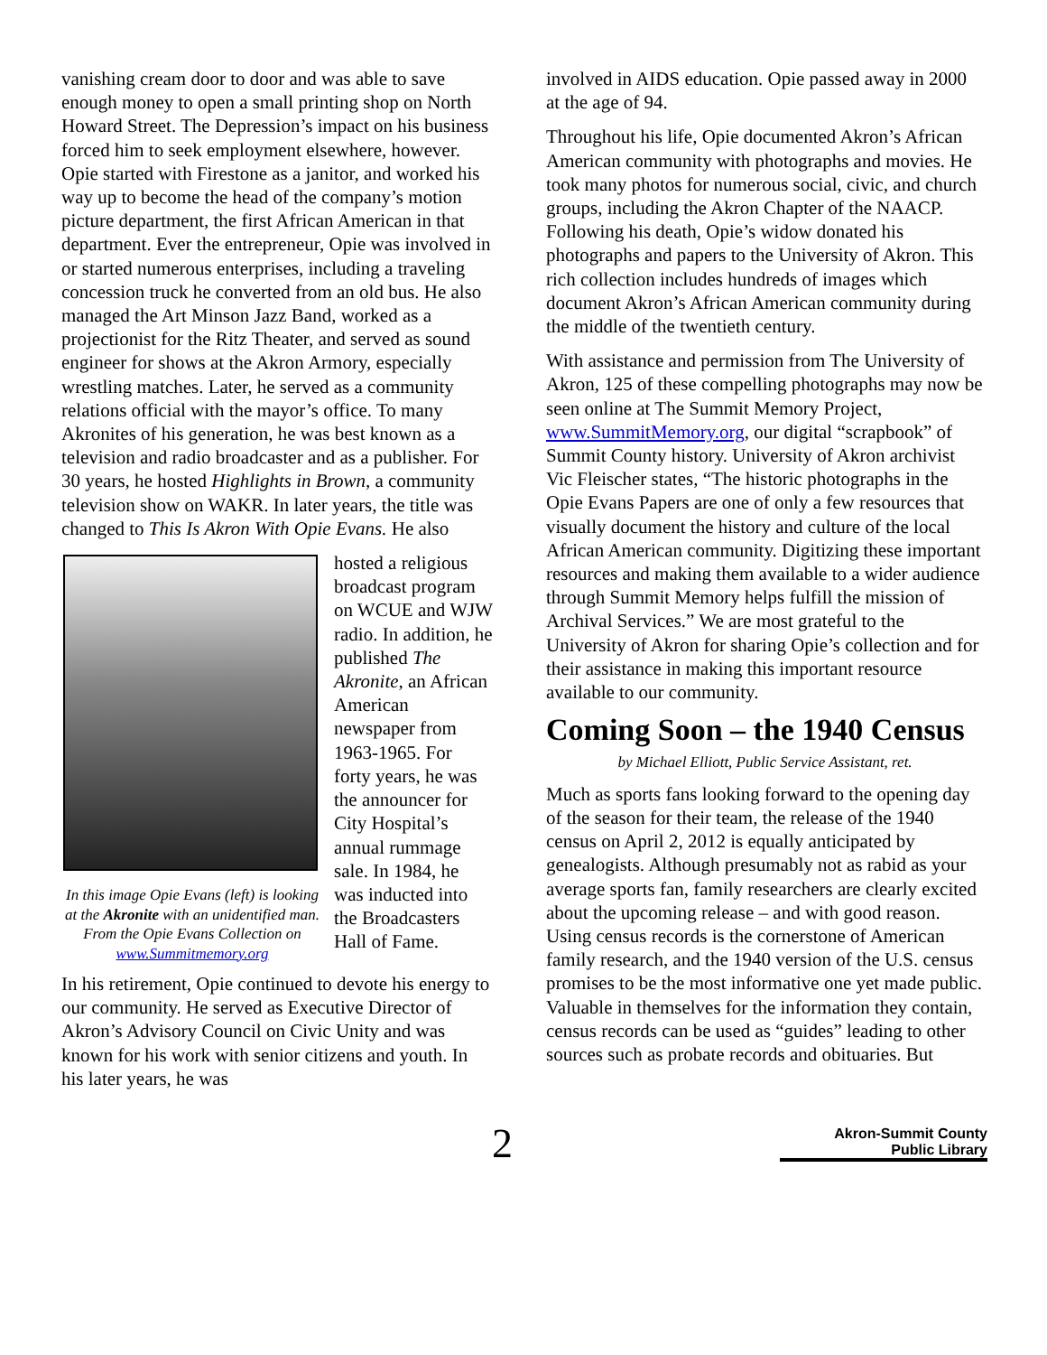vanishing cream door to door and was able to save enough money to open a small printing shop on North Howard Street. The Depression’s impact on his business forced him to seek employment elsewhere, however. Opie started with Firestone as a janitor, and worked his way up to become the head of the company’s motion picture department, the first African American in that department. Ever the entrepreneur, Opie was involved in or started numerous enterprises, including a traveling concession truck he converted from an old bus. He also managed the Art Minson Jazz Band, worked as a projectionist for the Ritz Theater, and served as sound engineer for shows at the Akron Armory, especially wrestling matches. Later, he served as a community relations official with the mayor’s office. To many Akronites of his generation, he was best known as a television and radio broadcaster and as a publisher. For 30 years, he hosted Highlights in Brown, a community television show on WAKR. In later years, the title was changed to This Is Akron With Opie Evans. He also
In this image Opie Evans (left) is looking at the Akronite with an unidentified man. From the Opie Evans Collection on www.Summitmemory.org
hosted a religious broadcast program on WCUE and WJW radio. In addition, he published The Akronite, an African American newspaper from 1963-1965. For forty years, he was the announcer for City Hospital’s annual rummage sale. In 1984, he was inducted into the Broadcasters Hall of Fame.
In his retirement, Opie continued to devote his energy to our community. He served as Executive Director of Akron’s Advisory Council on Civic Unity and was known for his work with senior citizens and youth. In his later years, he was
involved in AIDS education. Opie passed away in 2000 at the age of 94.
Throughout his life, Opie documented Akron’s African American community with photographs and movies. He took many photos for numerous social, civic, and church groups, including the Akron Chapter of the NAACP. Following his death, Opie’s widow donated his photographs and papers to the University of Akron. This rich collection includes hundreds of images which document Akron’s African American community during the middle of the twentieth century.
With assistance and permission from The University of Akron, 125 of these compelling photographs may now be seen online at The Summit Memory Project, www.SummitMemory.org, our digital “scrapbook” of Summit County history. University of Akron archivist Vic Fleischer states, “The historic photographs in the Opie Evans Papers are one of only a few resources that visually document the history and culture of the local African American community. Digitizing these important resources and making them available to a wider audience through Summit Memory helps fulfill the mission of Archival Services.” We are most grateful to the University of Akron for sharing Opie’s collection and for their assistance in making this important resource available to our community.
Coming Soon – the 1940 Census
by Michael Elliott, Public Service Assistant, ret.
Much as sports fans looking forward to the opening day of the season for their team, the release of the 1940 census on April 2, 2012 is equally anticipated by genealogists. Although presumably not as rabid as your average sports fan, family researchers are clearly excited about the upcoming release – and with good reason. Using census records is the cornerstone of American family research, and the 1940 version of the U.S. census promises to be the most informative one yet made public. Valuable in themselves for the information they contain, census records can be used as “guides” leading to other sources such as probate records and obituaries. But
2
Akron-Summit County
Public Library